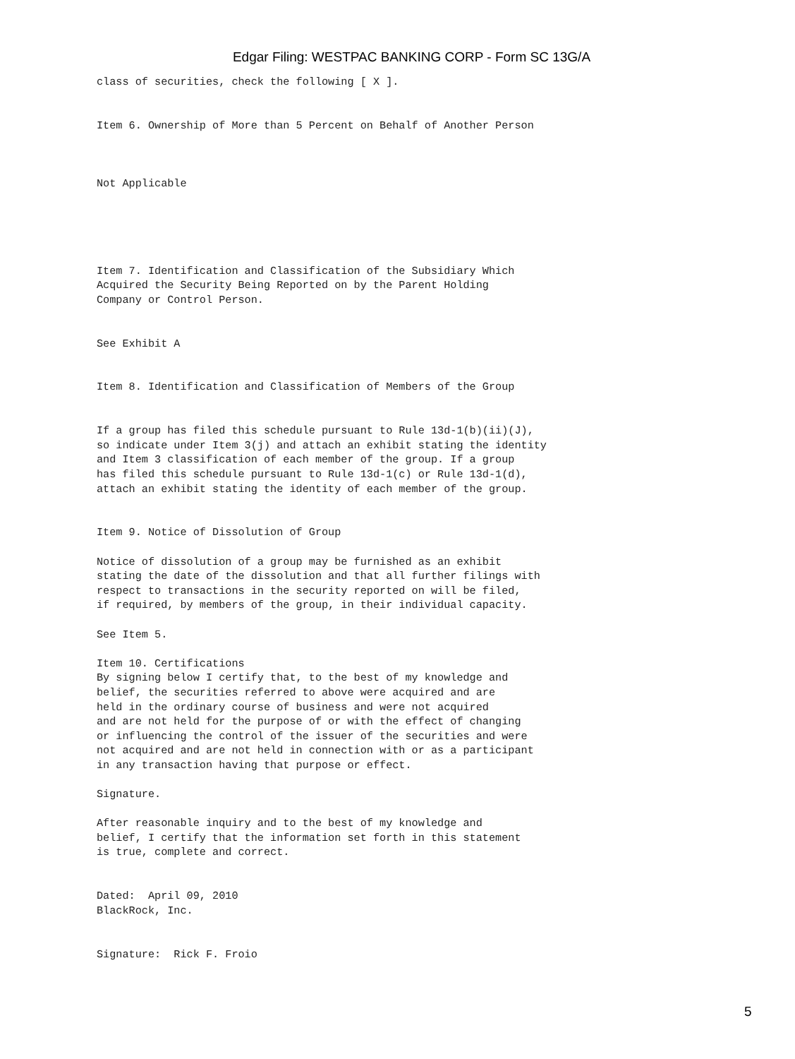Edgar Filing: WESTPAC BANKING CORP - Form SC 13G/A
class of securities, check the following [ X ].


Item 6. Ownership of More than 5 Percent on Behalf of Another Person



Not Applicable





Item 7. Identification and Classification of the Subsidiary Which
Acquired the Security Being Reported on by the Parent Holding
Company or Control Person.


See Exhibit A


Item 8. Identification and Classification of Members of the Group


If a group has filed this schedule pursuant to Rule 13d-1(b)(ii)(J),
so indicate under Item 3(j) and attach an exhibit stating the identity
and Item 3 classification of each member of the group. If a group
has filed this schedule pursuant to Rule 13d-1(c) or Rule 13d-1(d),
attach an exhibit stating the identity of each member of the group.


Item 9. Notice of Dissolution of Group

Notice of dissolution of a group may be furnished as an exhibit
stating the date of the dissolution and that all further filings with
respect to transactions in the security reported on will be filed,
if required, by members of the group, in their individual capacity.

See Item 5.

Item 10. Certifications
By signing below I certify that, to the best of my knowledge and
belief, the securities referred to above were acquired and are
held in the ordinary course of business and were not acquired
and are not held for the purpose of or with the effect of changing
or influencing the control of the issuer of the securities and were
not acquired and are not held in connection with or as a participant
in any transaction having that purpose or effect.

Signature.

After reasonable inquiry and to the best of my knowledge and
belief, I certify that the information set forth in this statement
is true, complete and correct.


Dated:  April 09, 2010
BlackRock, Inc.


Signature:  Rick F. Froio
5